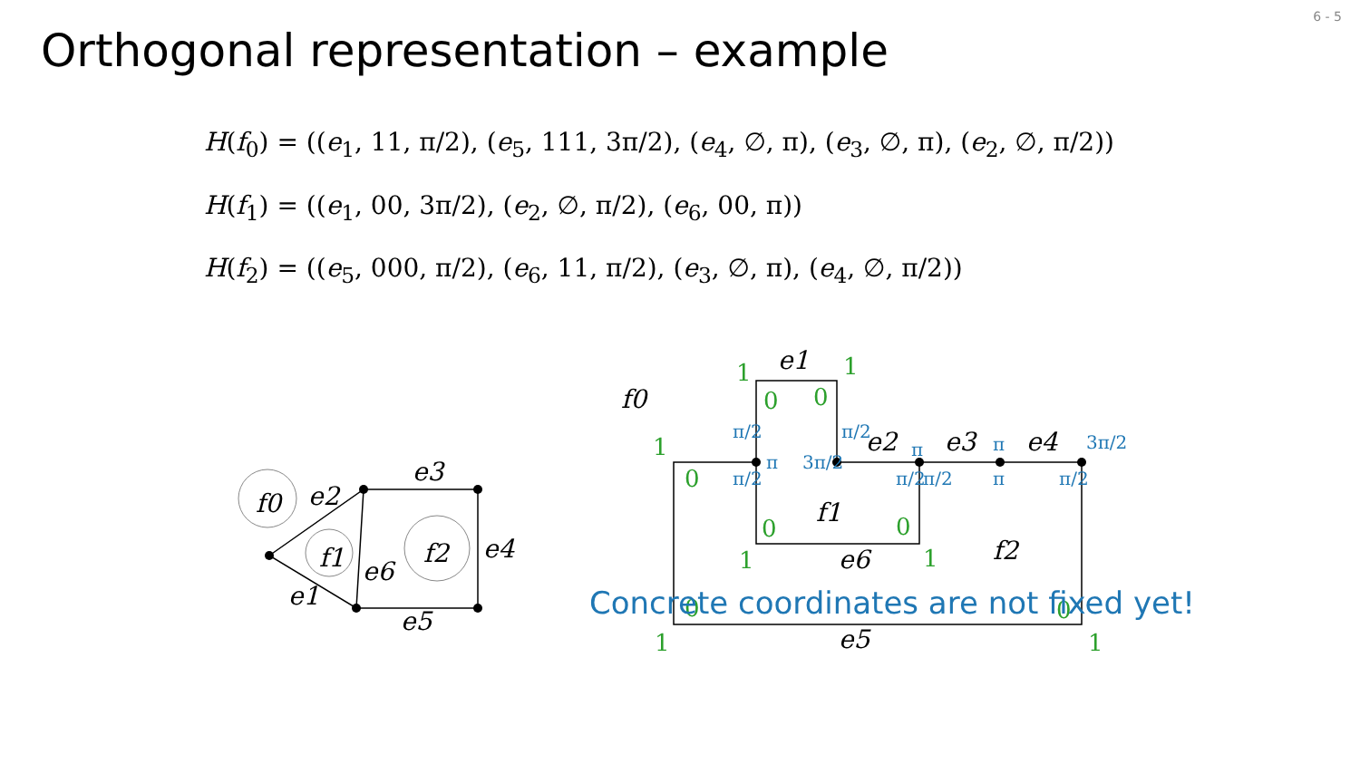6 - 5
Orthogonal representation – example
H(f<sub>0</sub>) = ((e<sub>1</sub>, 11, π/2), (e<sub>5</sub>, 111, 3π/2), (e<sub>4</sub>, ∅, π), (e<sub>3</sub>, ∅, π), (e<sub>2</sub>, ∅, π/2))
H(f<sub>1</sub>) = ((e<sub>1</sub>, 00, 3π/2), (e<sub>2</sub>, ∅, π/2), (e<sub>6</sub>, 00, π))
H(f<sub>2</sub>) = ((e<sub>5</sub>, 000, π/2), (e<sub>6</sub>, 11, π/2), (e<sub>3</sub>, ∅, π), (e<sub>4</sub>, ∅, π/2))
f0
e2
e3
f1
e6
f2
e4
e1
e5
f0
e1
e2
e3
e4
f1
e6
f2
e5
1
1
0
0
1
0
0
0
1
1
0
0
1
1
π/2
π/2
π
3π/2
π
π
3π/2
π/2
π/2
π/2
π
π/2
Concrete coordinates are not fixed yet!